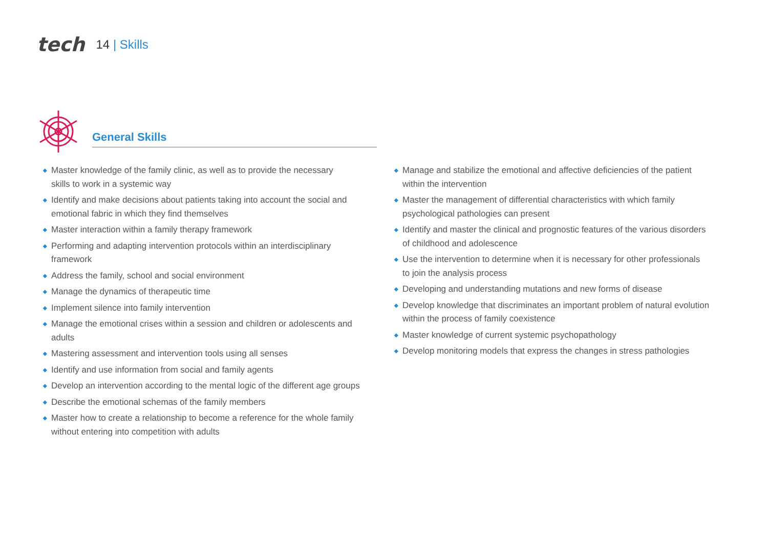tech
14 | Skills
General Skills
◆ Master knowledge of the family clinic, as well as to provide the necessary
skills to work in a systemic way
◆ Identify and make decisions about patients taking into account the social and emotional fabric in which they find themselves
◆ Master interaction within a family therapy framework
◆ Performing and adapting intervention protocols within an interdisciplinary framework
◆ Address the family, school and social environment
◆ Manage the dynamics of therapeutic time
◆ Implement silence into family intervention
◆ Manage the emotional crises within a session and children or adolescents and adults
◆ Mastering assessment and intervention tools using all senses
◆ Identify and use information from social and family agents
◆ Develop an intervention according to the mental logic of the different age groups
◆ Describe the emotional schemas of the family members
◆ Master how to create a relationship to become a reference for the whole family without entering into competition with adults
◆ Manage and stabilize the emotional and affective deficiencies of the patient
within the intervention
◆ Master the management of differential characteristics with which family psychological pathologies can present
◆ Identify and master the clinical and prognostic features of the various disorders
of childhood and adolescence
◆ Use the intervention to determine when it is necessary for other professionals
to join the analysis process
◆ Developing and understanding mutations and new forms of disease
◆ Develop knowledge that discriminates an important problem of natural evolution within the process of family coexistence
◆ Master knowledge of current systemic psychopathology
◆ Develop monitoring models that express the changes in stress pathologies